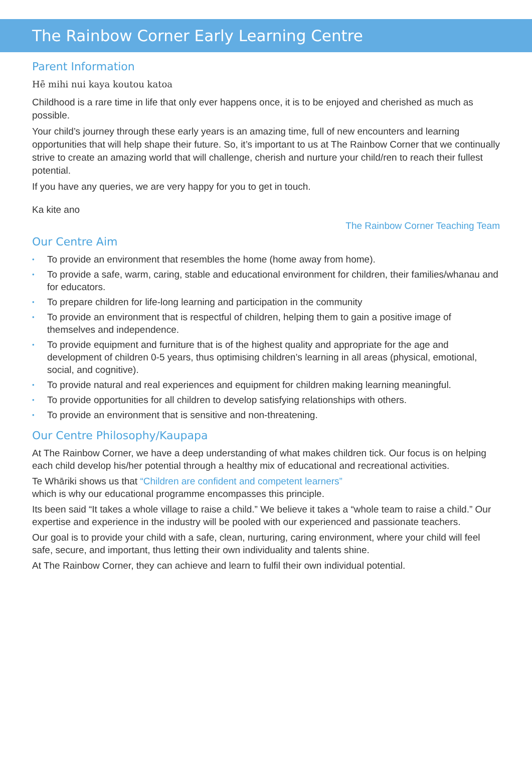The Rainbow Corner Early Learning Centre
Parent Information
Hē mihi nui kaya koutou katoa
Childhood is a rare time in life that only ever happens once, it is to be enjoyed and cherished as much as possible.
Your child’s journey through these early years is an amazing time, full of new encounters and learning opportunities that will help shape their future. So, it’s important to us at The Rainbow Corner that we continually strive to create an amazing world that will challenge, cherish and nurture your child/ren to reach their fullest potential.
If you have any queries, we are very happy for you to get in touch.
Ka kite ano
The Rainbow Corner Teaching Team
Our Centre Aim
• To provide an environment that resembles the home (home away from home).
• To provide a safe, warm, caring, stable and educational environment for children, their families/whanau and for educators.
• To prepare children for life-long learning and participation in the community
• To provide an environment that is respectful of children, helping them to gain a positive image of themselves and independence.
• To provide equipment and furniture that is of the highest quality and appropriate for the age and development of children 0-5 years, thus optimising children’s learning in all areas (physical, emotional, social, and cognitive).
• To provide natural and real experiences and equipment for children making learning meaningful.
• To provide opportunities for all children to develop satisfying relationships with others.
• To provide an environment that is sensitive and non-threatening.
Our Centre Philosophy/Kaupapa
At The Rainbow Corner, we have a deep understanding of what makes children tick. Our focus is on helping each child develop his/her potential through a healthy mix of educational and recreational activities.
Te Whāriki shows us that “Children are confident and competent learners”
which is why our educational programme encompasses this principle.
Its been said “It takes a whole village to raise a child.” We believe it takes a “whole team to raise a child.” Our expertise and experience in the industry will be pooled with our experienced and passionate teachers.
Our goal is to provide your child with a safe, clean, nurturing, caring environment, where your child will feel safe, secure, and important, thus letting their own individuality and talents shine.
At The Rainbow Corner, they can achieve and learn to fulfil their own individual potential.